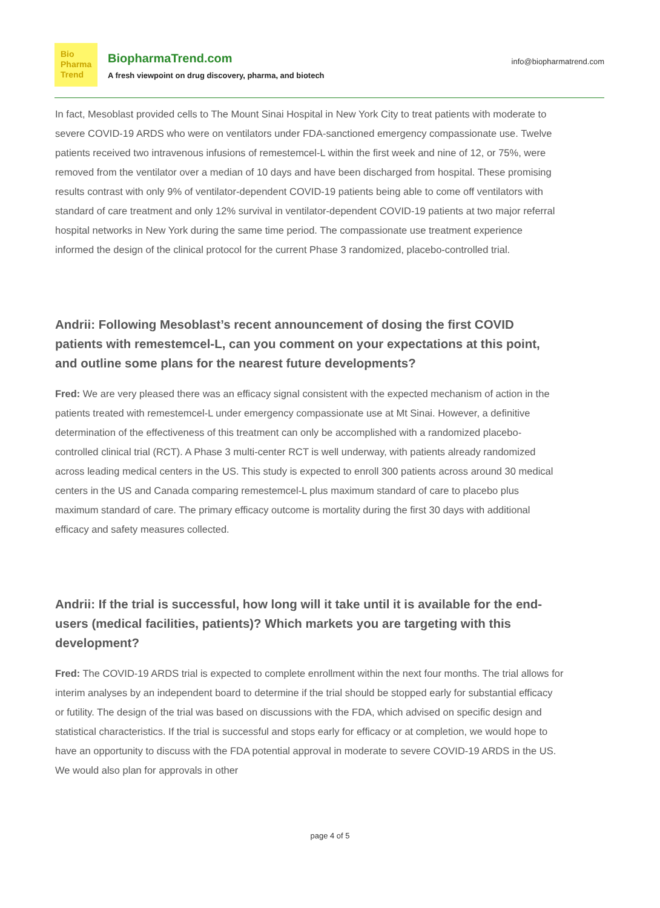Bio
Pharma
Trend
BiopharmaTrend.com
A fresh viewpoint on drug discovery, pharma, and biotech
info@biopharmatrend.com
In fact, Mesoblast provided cells to The Mount Sinai Hospital in New York City to treat patients with moderate to severe COVID-19 ARDS who were on ventilators under FDA-sanctioned emergency compassionate use. Twelve patients received two intravenous infusions of remestemcel-L within the first week and nine of 12, or 75%, were removed from the ventilator over a median of 10 days and have been discharged from hospital. These promising results contrast with only 9% of ventilator-dependent COVID-19 patients being able to come off ventilators with standard of care treatment and only 12% survival in ventilator-dependent COVID-19 patients at two major referral hospital networks in New York during the same time period. The compassionate use treatment experience informed the design of the clinical protocol for the current Phase 3 randomized, placebo-controlled trial.
Andrii: Following Mesoblast’s recent announcement of dosing the first COVID patients with remestemcel-L, can you comment on your expectations at this point, and outline some plans for the nearest future developments?
Fred: We are very pleased there was an efficacy signal consistent with the expected mechanism of action in the patients treated with remestemcel-L under emergency compassionate use at Mt Sinai. However, a definitive determination of the effectiveness of this treatment can only be accomplished with a randomized placebo-controlled clinical trial (RCT). A Phase 3 multi-center RCT is well underway, with patients already randomized across leading medical centers in the US. This study is expected to enroll 300 patients across around 30 medical centers in the US and Canada comparing remestemcel-L plus maximum standard of care to placebo plus maximum standard of care. The primary efficacy outcome is mortality during the first 30 days with additional efficacy and safety measures collected.
Andrii: If the trial is successful, how long will it take until it is available for the end-users (medical facilities, patients)? Which markets you are targeting with this development?
Fred: The COVID-19 ARDS trial is expected to complete enrollment within the next four months. The trial allows for interim analyses by an independent board to determine if the trial should be stopped early for substantial efficacy or futility. The design of the trial was based on discussions with the FDA, which advised on specific design and statistical characteristics. If the trial is successful and stops early for efficacy or at completion, we would hope to have an opportunity to discuss with the FDA potential approval in moderate to severe COVID-19 ARDS in the US. We would also plan for approvals in other
page 4 of 5